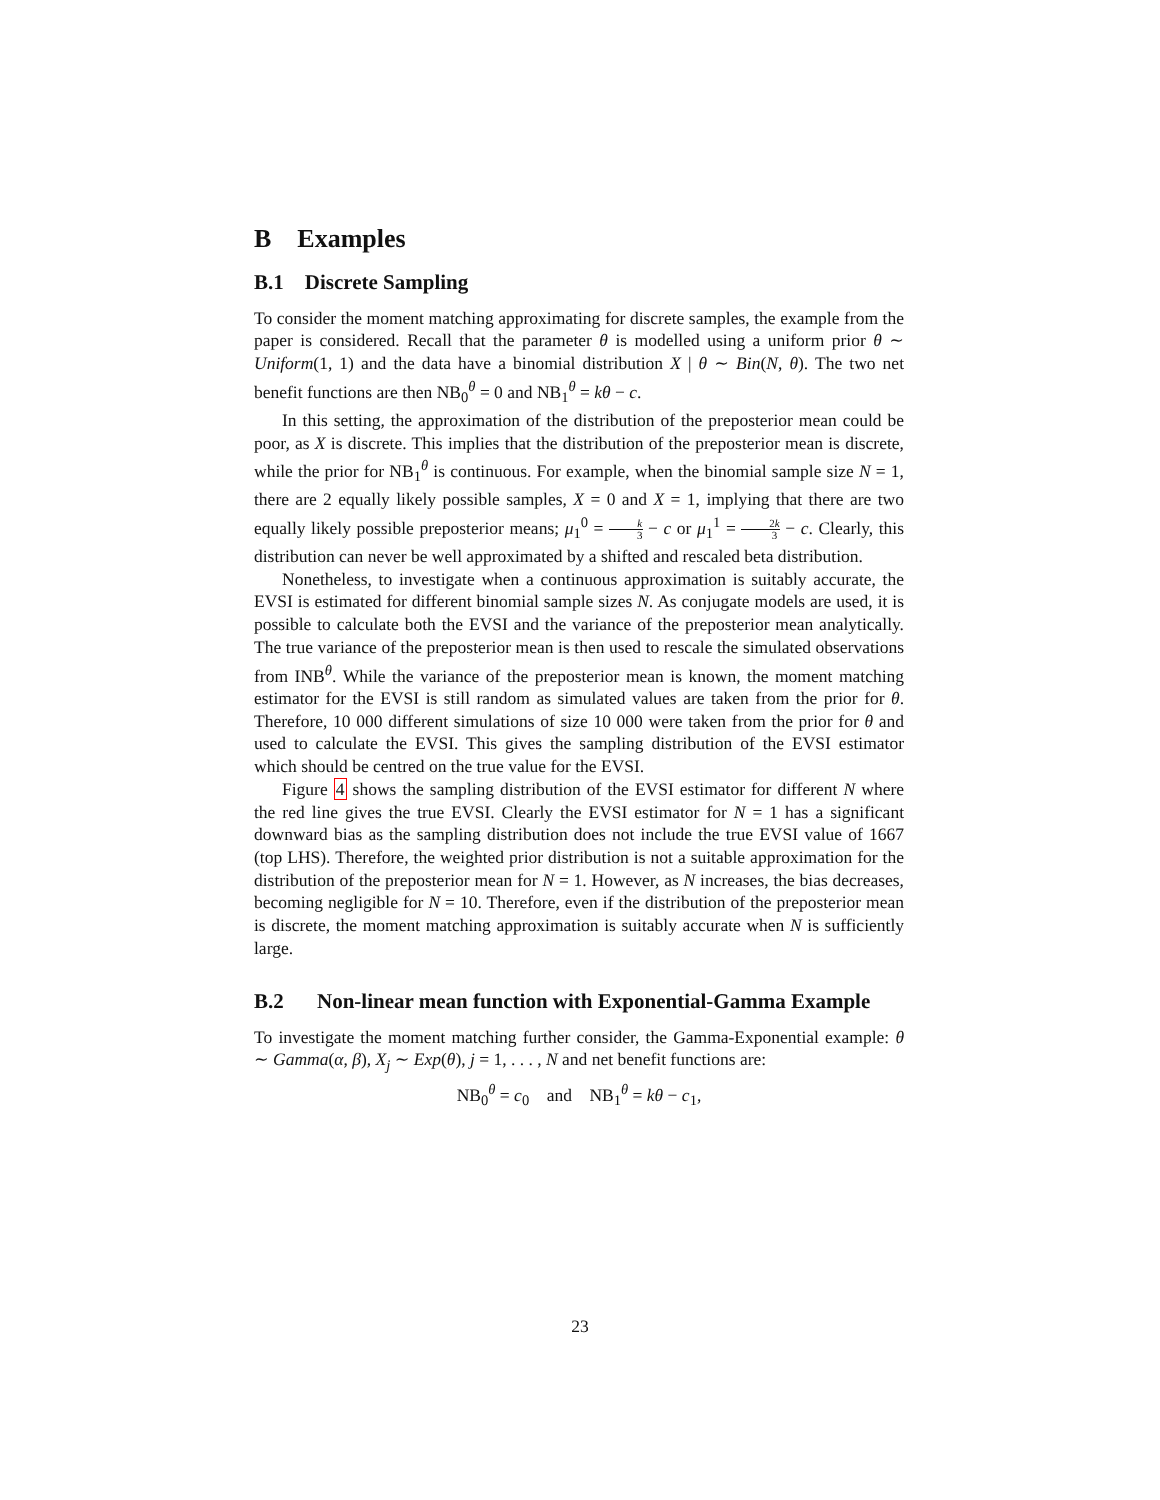B Examples
B.1 Discrete Sampling
To consider the moment matching approximating for discrete samples, the example from the paper is considered. Recall that the parameter θ is modelled using a uniform prior θ ∼ Uniform(1, 1) and the data have a binomial distribution X | θ ∼ Bin(N, θ). The two net benefit functions are then NB<sub>0</sub><sup>θ</sup> = 0 and NB<sub>1</sub><sup>θ</sup> = kθ − c.
In this setting, the approximation of the distribution of the preposterior mean could be poor, as X is discrete. This implies that the distribution of the preposterior mean is discrete, while the prior for NB<sub>1</sub><sup>θ</sup> is continuous. For example, when the binomial sample size N = 1, there are 2 equally likely possible samples, X = 0 and X = 1, implying that there are two equally likely possible preposterior means; μ<sub>1</sub><sup>0</sup> = k 3 − c or μ<sub>1</sub><sup>1</sup> = 2k 3 − c. Clearly, this distribution can never be well approximated by a shifted and rescaled beta distribution.
Nonetheless, to investigate when a continuous approximation is suitably accurate, the EVSI is estimated for different binomial sample sizes N. As conjugate models are used, it is possible to calculate both the EVSI and the variance of the preposterior mean analytically. The true variance of the preposterior mean is then used to rescale the simulated observations from INB<sup>θ</sup>. While the variance of the preposterior mean is known, the moment matching estimator for the EVSI is still random as simulated values are taken from the prior for θ. Therefore, 10 000 different simulations of size 10 000 were taken from the prior for θ and used to calculate the EVSI. This gives the sampling distribution of the EVSI estimator which should be centred on the true value for the EVSI.
Figure 4 shows the sampling distribution of the EVSI estimator for different N where the red line gives the true EVSI. Clearly the EVSI estimator for N = 1 has a significant downward bias as the sampling distribution does not include the true EVSI value of 1667 (top LHS). Therefore, the weighted prior distribution is not a suitable approximation for the distribution of the preposterior mean for N = 1. However, as N increases, the bias decreases, becoming negligible for N = 10. Therefore, even if the distribution of the preposterior mean is discrete, the moment matching approximation is suitably accurate when N is sufficiently large.
B.2 Non-linear mean function with Exponential-Gamma Example
To investigate the moment matching further consider, the Gamma-Exponential example: θ ∼ Gamma(α, β), X<sub>j</sub> ∼ Exp(θ), j = 1, . . . , N and net benefit functions are:
NB<sub>0</sub><sup>θ</sup> = c<sub>0</sub> and NB<sub>1</sub><sup>θ</sup> = kθ − c<sub>1</sub>,
23